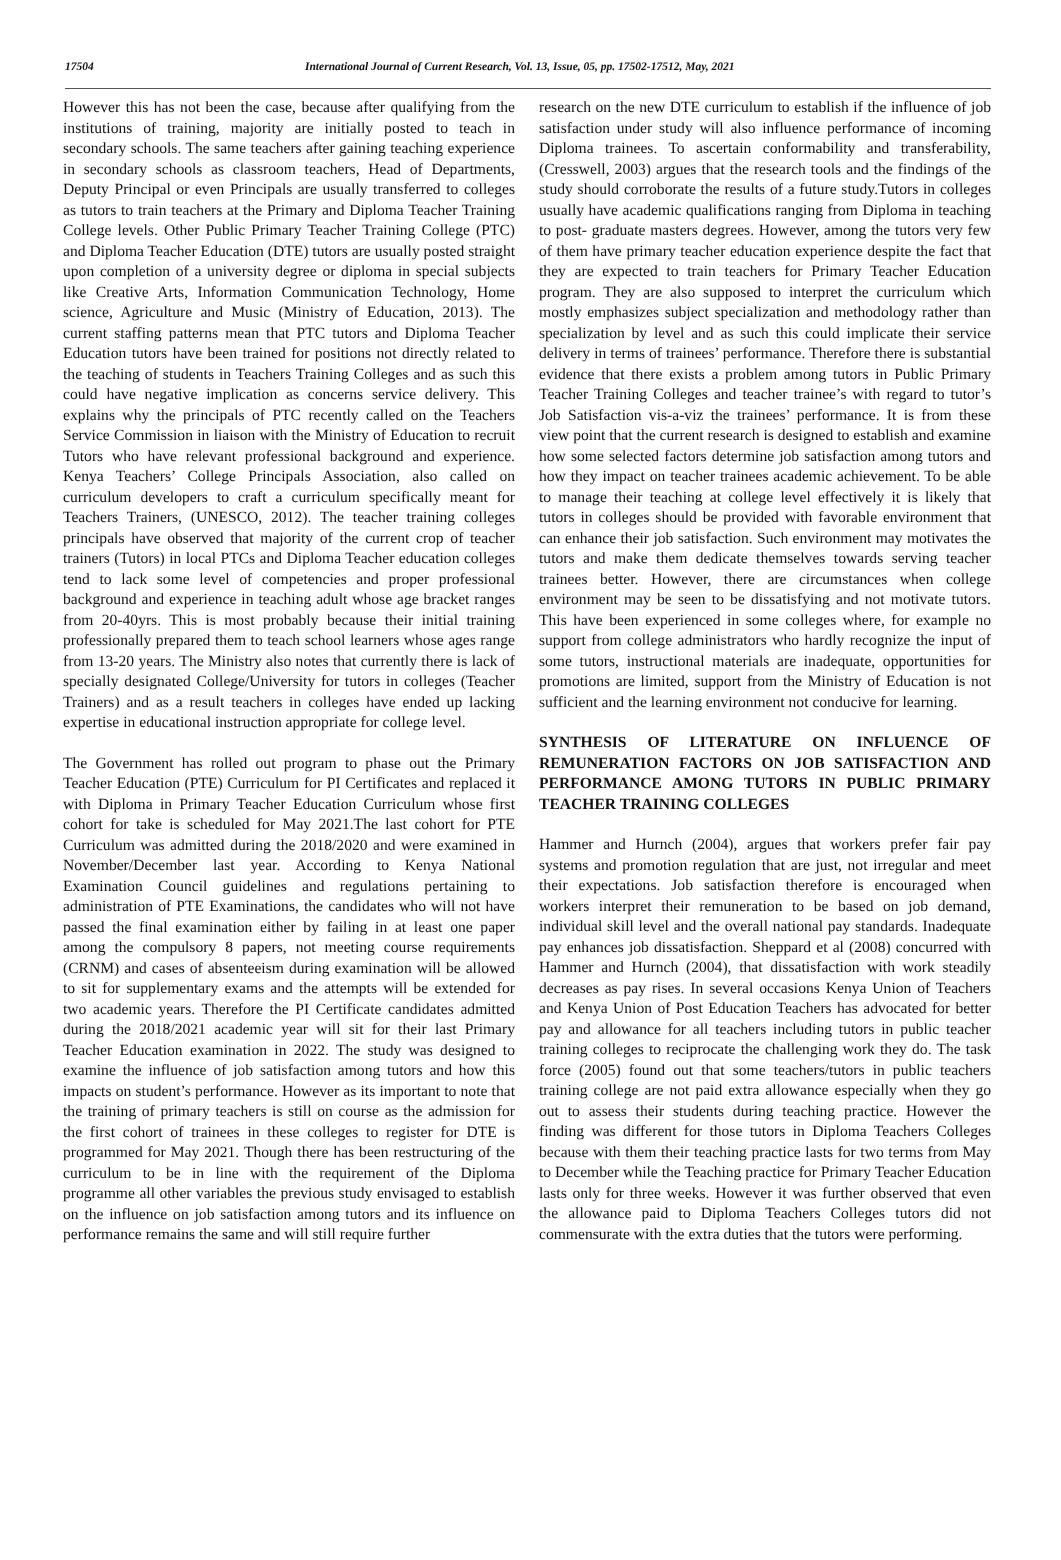17504 International Journal of Current Research, Vol. 13, Issue, 05, pp. 17502-17512, May, 2021
However this has not been the case, because after qualifying from the institutions of training, majority are initially posted to teach in secondary schools. The same teachers after gaining teaching experience in secondary schools as classroom teachers, Head of Departments, Deputy Principal or even Principals are usually transferred to colleges as tutors to train teachers at the Primary and Diploma Teacher Training College levels. Other Public Primary Teacher Training College (PTC) and Diploma Teacher Education (DTE) tutors are usually posted straight upon completion of a university degree or diploma in special subjects like Creative Arts, Information Communication Technology, Home science, Agriculture and Music (Ministry of Education, 2013). The current staffing patterns mean that PTC tutors and Diploma Teacher Education tutors have been trained for positions not directly related to the teaching of students in Teachers Training Colleges and as such this could have negative implication as concerns service delivery. This explains why the principals of PTC recently called on the Teachers Service Commission in liaison with the Ministry of Education to recruit Tutors who have relevant professional background and experience. Kenya Teachers’ College Principals Association, also called on curriculum developers to craft a curriculum specifically meant for Teachers Trainers, (UNESCO, 2012). The teacher training colleges principals have observed that majority of the current crop of teacher trainers (Tutors) in local PTCs and Diploma Teacher education colleges tend to lack some level of competencies and proper professional background and experience in teaching adult whose age bracket ranges from 20-40yrs. This is most probably because their initial training professionally prepared them to teach school learners whose ages range from 13-20 years. The Ministry also notes that currently there is lack of specially designated College/University for tutors in colleges (Teacher Trainers) and as a result teachers in colleges have ended up lacking expertise in educational instruction appropriate for college level.
The Government has rolled out program to phase out the Primary Teacher Education (PTE) Curriculum for PI Certificates and replaced it with Diploma in Primary Teacher Education Curriculum whose first cohort for take is scheduled for May 2021.The last cohort for PTE Curriculum was admitted during the 2018/2020 and were examined in November/December last year. According to Kenya National Examination Council guidelines and regulations pertaining to administration of PTE Examinations, the candidates who will not have passed the final examination either by failing in at least one paper among the compulsory 8 papers, not meeting course requirements (CRNM) and cases of absenteeism during examination will be allowed to sit for supplementary exams and the attempts will be extended for two academic years. Therefore the PI Certificate candidates admitted during the 2018/2021 academic year will sit for their last Primary Teacher Education examination in 2022. The study was designed to examine the influence of job satisfaction among tutors and how this impacts on student’s performance. However as its important to note that the training of primary teachers is still on course as the admission for the first cohort of trainees in these colleges to register for DTE is programmed for May 2021. Though there has been restructuring of the curriculum to be in line with the requirement of the Diploma programme all other variables the previous study envisaged to establish on the influence on job satisfaction among tutors and its influence on performance remains the same and will still require further
research on the new DTE curriculum to establish if the influence of job satisfaction under study will also influence performance of incoming Diploma trainees. To ascertain conformability and transferability, (Cresswell, 2003) argues that the research tools and the findings of the study should corroborate the results of a future study.Tutors in colleges usually have academic qualifications ranging from Diploma in teaching to post- graduate masters degrees. However, among the tutors very few of them have primary teacher education experience despite the fact that they are expected to train teachers for Primary Teacher Education program. They are also supposed to interpret the curriculum which mostly emphasizes subject specialization and methodology rather than specialization by level and as such this could implicate their service delivery in terms of trainees’ performance. Therefore there is substantial evidence that there exists a problem among tutors in Public Primary Teacher Training Colleges and teacher trainee’s with regard to tutor’s Job Satisfaction vis-a-viz the trainees’ performance. It is from these view point that the current research is designed to establish and examine how some selected factors determine job satisfaction among tutors and how they impact on teacher trainees academic achievement. To be able to manage their teaching at college level effectively it is likely that tutors in colleges should be provided with favorable environment that can enhance their job satisfaction. Such environment may motivates the tutors and make them dedicate themselves towards serving teacher trainees better. However, there are circumstances when college environment may be seen to be dissatisfying and not motivate tutors. This have been experienced in some colleges where, for example no support from college administrators who hardly recognize the input of some tutors, instructional materials are inadequate, opportunities for promotions are limited, support from the Ministry of Education is not sufficient and the learning environment not conducive for learning.
SYNTHESIS OF LITERATURE ON INFLUENCE OF REMUNERATION FACTORS ON JOB SATISFACTION AND PERFORMANCE AMONG TUTORS IN PUBLIC PRIMARY TEACHER TRAINING COLLEGES
Hammer and Hurnch (2004), argues that workers prefer fair pay systems and promotion regulation that are just, not irregular and meet their expectations. Job satisfaction therefore is encouraged when workers interpret their remuneration to be based on job demand, individual skill level and the overall national pay standards. Inadequate pay enhances job dissatisfaction. Sheppard et al (2008) concurred with Hammer and Hurnch (2004), that dissatisfaction with work steadily decreases as pay rises. In several occasions Kenya Union of Teachers and Kenya Union of Post Education Teachers has advocated for better pay and allowance for all teachers including tutors in public teacher training colleges to reciprocate the challenging work they do. The task force (2005) found out that some teachers/tutors in public teachers training college are not paid extra allowance especially when they go out to assess their students during teaching practice. However the finding was different for those tutors in Diploma Teachers Colleges because with them their teaching practice lasts for two terms from May to December while the Teaching practice for Primary Teacher Education lasts only for three weeks. However it was further observed that even the allowance paid to Diploma Teachers Colleges tutors did not commensurate with the extra duties that the tutors were performing.